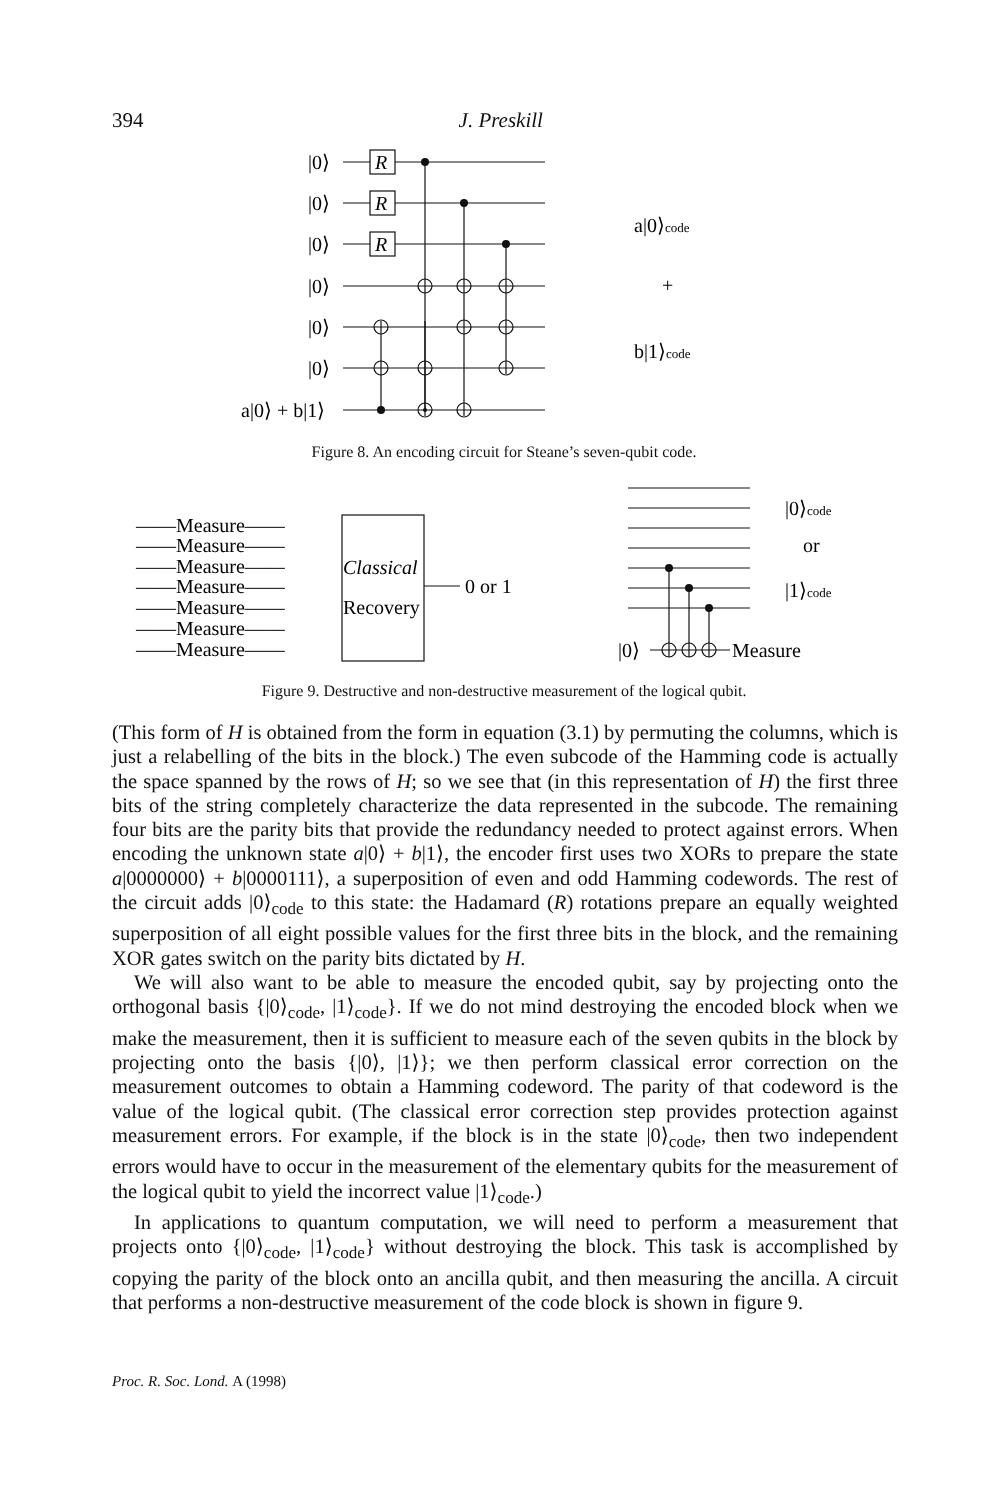394 J. Preskill
|0⟩
|0⟩
|0⟩
|0⟩
|0⟩
|0⟩
a|0⟩ + b|1⟩
R
R
R
a|0⟩code
+
b|1⟩code
Figure 8. An encoding circuit for Steane’s seven-qubit code.
——Measure——
——Measure——
——Measure——
——Measure——
——Measure——
——Measure——
——Measure——
Classical
Recovery
0 or 1
|0⟩code
or
|1⟩code
|0⟩
Measure
Figure 9. Destructive and non-destructive measurement of the logical qubit.
(This form of H is obtained from the form in equation (3.1) by permuting the columns, which is just a relabelling of the bits in the block.) The even subcode of the Hamming code is actually the space spanned by the rows of H; so we see that (in this representation of H) the first three bits of the string completely characterize the data represented in the subcode. The remaining four bits are the parity bits that provide the redundancy needed to protect against errors. When encoding the unknown state a|0⟩ + b|1⟩, the encoder first uses two XORs to prepare the state a|0000000⟩ + b|0000111⟩, a superposition of even and odd Hamming codewords. The rest of the circuit adds |0⟩<sub>code</sub> to this state: the Hadamard (R) rotations prepare an equally weighted superposition of all eight possible values for the first three bits in the block, and the remaining XOR gates switch on the parity bits dictated by H.
We will also want to be able to measure the encoded qubit, say by projecting onto the orthogonal basis {|0⟩<sub>code</sub>, |1⟩<sub>code</sub>}. If we do not mind destroying the encoded block when we make the measurement, then it is sufficient to measure each of the seven qubits in the block by projecting onto the basis {|0⟩, |1⟩}; we then perform classical error correction on the measurement outcomes to obtain a Hamming codeword. The parity of that codeword is the value of the logical qubit. (The classical error correction step provides protection against measurement errors. For example, if the block is in the state |0⟩<sub>code</sub>, then two independent errors would have to occur in the measurement of the elementary qubits for the measurement of the logical qubit to yield the incorrect value |1⟩<sub>code</sub>.)
In applications to quantum computation, we will need to perform a measurement that projects onto {|0⟩<sub>code</sub>, |1⟩<sub>code</sub>} without destroying the block. This task is accomplished by copying the parity of the block onto an ancilla qubit, and then measuring the ancilla. A circuit that performs a non-destructive measurement of the code block is shown in figure 9.
Proc. R. Soc. Lond. A (1998)